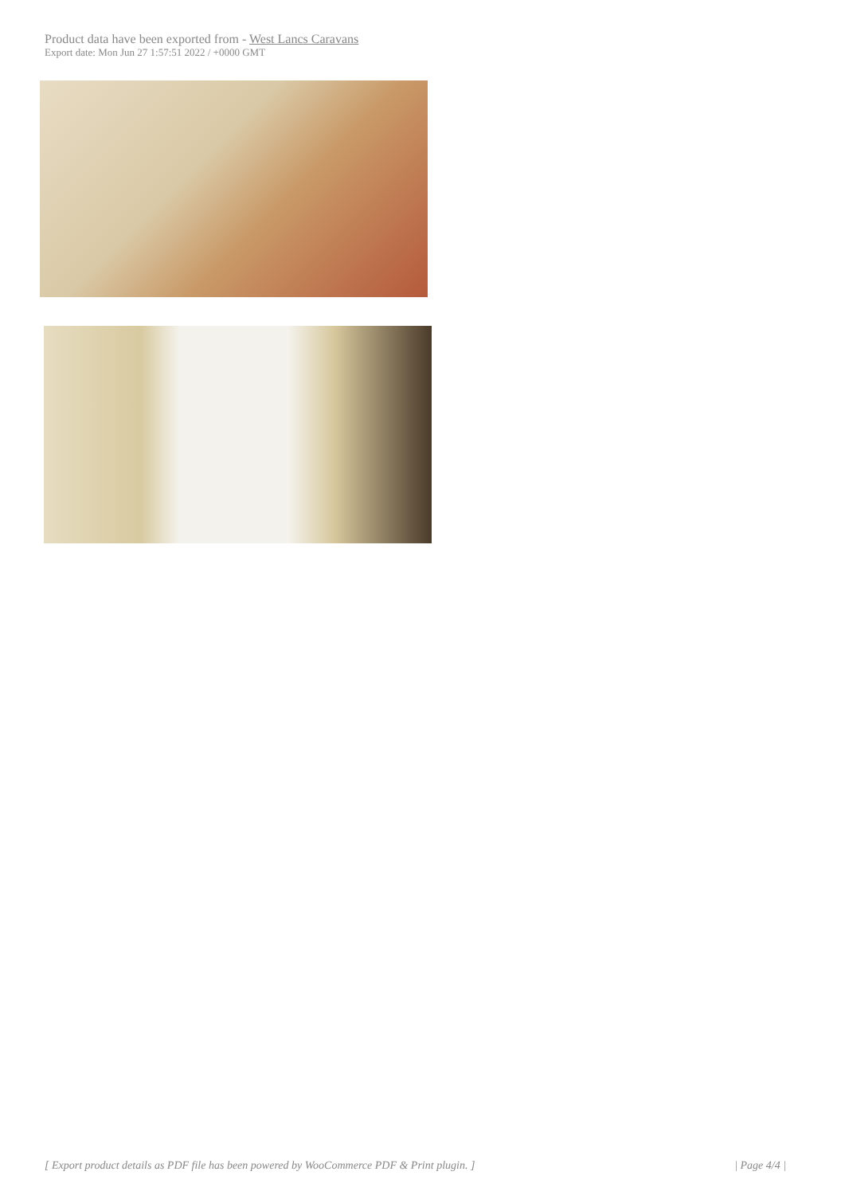Product data have been exported from - West Lancs Caravans
Export date: Mon Jun 27 1:57:51 2022 / +0000 GMT
[ Export product details as PDF file has been powered by WooCommerce PDF & Print plugin. ] | Page 4/4 |